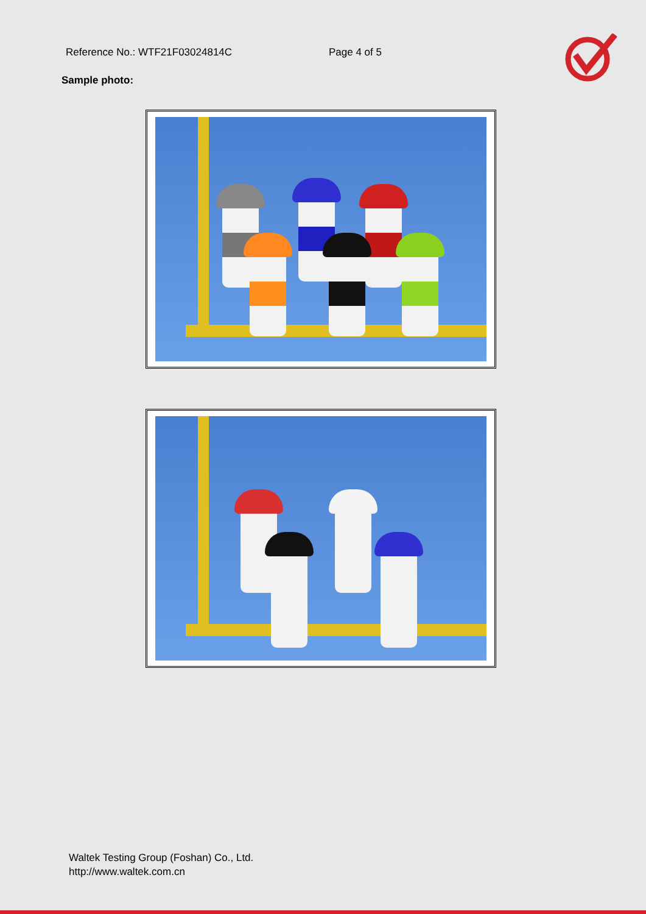Reference No.: WTF21F03024814C Page 4 of 5
Sample photo:
Waltek Testing Group (Foshan) Co., Ltd.
http://www.waltek.com.cn